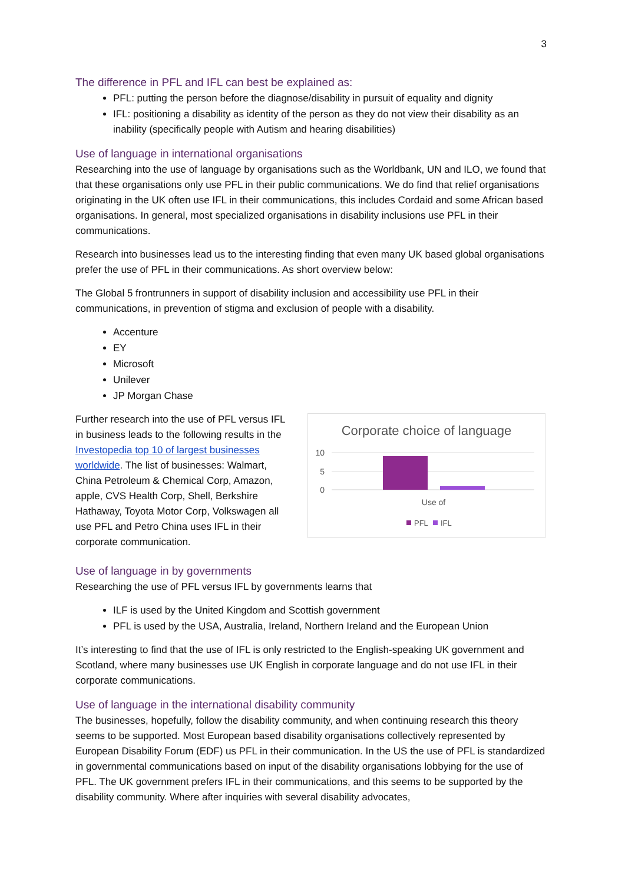3
The difference in PFL and IFL can best be explained as:
PFL: putting the person before the diagnose/disability in pursuit of equality and dignity
IFL: positioning a disability as identity of the person as they do not view their disability as an inability (specifically people with Autism and hearing disabilities)
Use of language in international organisations
Researching into the use of language by organisations such as the Worldbank, UN and ILO, we found that that these organisations only use PFL in their public communications. We do find that relief organisations originating in the UK often use IFL in their communications, this includes Cordaid and some African based organisations. In general, most specialized organisations in disability inclusions use PFL in their communications.
Research into businesses lead us to the interesting finding that even many UK based global organisations prefer the use of PFL in their communications. As short overview below:
The Global 5 frontrunners in support of disability inclusion and accessibility use PFL in their communications, in prevention of stigma and exclusion of people with a disability.
Accenture
EY
Microsoft
Unilever
JP Morgan Chase
Further research into the use of PFL versus IFL in business leads to the following results in the Investopedia top 10 of largest businesses worldwide. The list of businesses: Walmart, China Petroleum & Chemical Corp, Amazon, apple, CVS Health Corp, Shell, Berkshire Hathaway, Toyota Motor Corp, Volkswagen all use PFL and Petro China uses IFL in their corporate communication.
Corporate choice of language
10
5
0
Use of
PFL
IFL
Use of language in by governments
Researching the use of PFL versus IFL by governments learns that
ILF is used by the United Kingdom and Scottish government
PFL is used by the USA, Australia, Ireland, Northern Ireland and the European Union
It’s interesting to find that the use of IFL is only restricted to the English-speaking UK government and Scotland, where many businesses use UK English in corporate language and do not use IFL in their corporate communications.
Use of language in the international disability community
The businesses, hopefully, follow the disability community, and when continuing research this theory seems to be supported. Most European based disability organisations collectively represented by European Disability Forum (EDF) us PFL in their communication. In the US the use of PFL is standardized in governmental communications based on input of the disability organisations lobbying for the use of PFL. The UK government prefers IFL in their communications, and this seems to be supported by the disability community. Where after inquiries with several disability advocates,